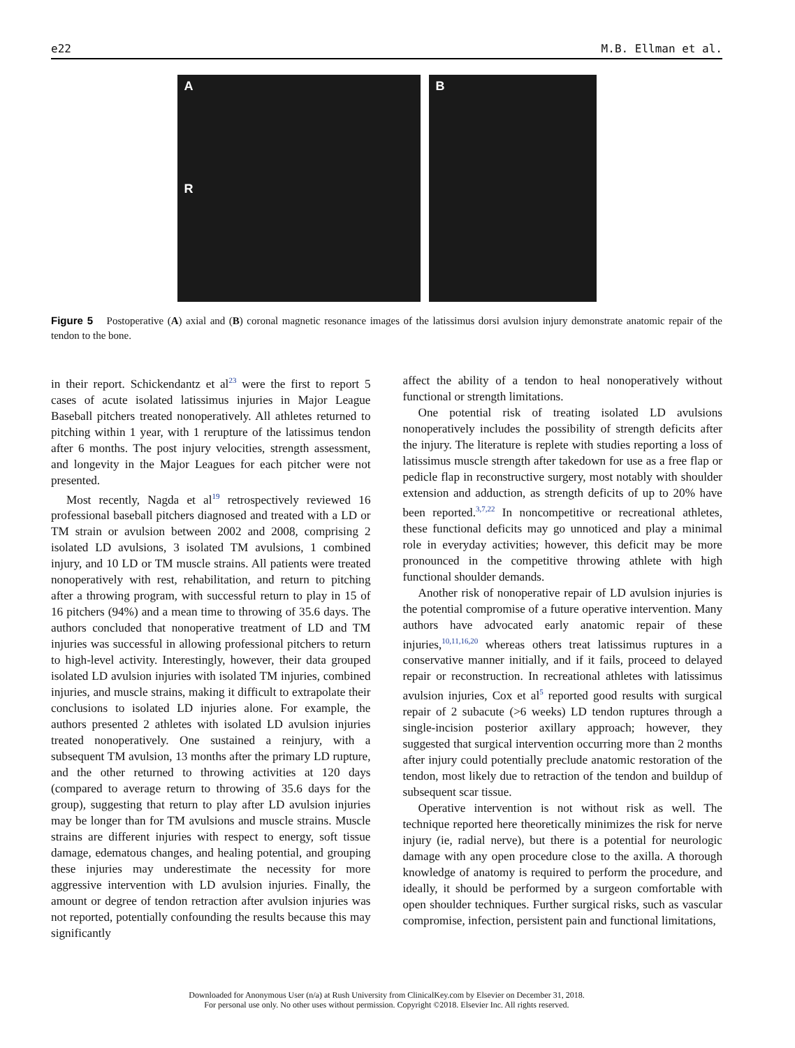e22 M.B. Ellman et al.
A
R
B
Figure 5 Postoperative (A) axial and (B) coronal magnetic resonance images of the latissimus dorsi avulsion injury demonstrate anatomic repair of the tendon to the bone.
in their report. Schickendantz et al<sup>23</sup> were the first to report 5 cases of acute isolated latissimus injuries in Major League Baseball pitchers treated nonoperatively. All athletes returned to pitching within 1 year, with 1 rerupture of the latissimus tendon after 6 months. The post injury velocities, strength assessment, and longevity in the Major Leagues for each pitcher were not presented.
Most recently, Nagda et al<sup>19</sup> retrospectively reviewed 16 professional baseball pitchers diagnosed and treated with a LD or TM strain or avulsion between 2002 and 2008, comprising 2 isolated LD avulsions, 3 isolated TM avulsions, 1 combined injury, and 10 LD or TM muscle strains. All patients were treated nonoperatively with rest, rehabilitation, and return to pitching after a throwing program, with successful return to play in 15 of 16 pitchers (94%) and a mean time to throwing of 35.6 days. The authors concluded that nonoperative treatment of LD and TM injuries was successful in allowing professional pitchers to return to high-level activity. Interestingly, however, their data grouped isolated LD avulsion injuries with isolated TM injuries, combined injuries, and muscle strains, making it difficult to extrapolate their conclusions to isolated LD injuries alone. For example, the authors presented 2 athletes with isolated LD avulsion injuries treated nonoperatively. One sustained a reinjury, with a subsequent TM avulsion, 13 months after the primary LD rupture, and the other returned to throwing activities at 120 days (compared to average return to throwing of 35.6 days for the group), suggesting that return to play after LD avulsion injuries may be longer than for TM avulsions and muscle strains. Muscle strains are different injuries with respect to energy, soft tissue damage, edematous changes, and healing potential, and grouping these injuries may underestimate the necessity for more aggressive intervention with LD avulsion injuries. Finally, the amount or degree of tendon retraction after avulsion injuries was not reported, potentially confounding the results because this may significantly
affect the ability of a tendon to heal nonoperatively without functional or strength limitations.
One potential risk of treating isolated LD avulsions nonoperatively includes the possibility of strength deficits after the injury. The literature is replete with studies reporting a loss of latissimus muscle strength after takedown for use as a free flap or pedicle flap in reconstructive surgery, most notably with shoulder extension and adduction, as strength deficits of up to 20% have been reported.<sup>3,7,22</sup> In noncompetitive or recreational athletes, these functional deficits may go unnoticed and play a minimal role in everyday activities; however, this deficit may be more pronounced in the competitive throwing athlete with high functional shoulder demands.
Another risk of nonoperative repair of LD avulsion injuries is the potential compromise of a future operative intervention. Many authors have advocated early anatomic repair of these injuries,<sup>10,11,16,20</sup> whereas others treat latissimus ruptures in a conservative manner initially, and if it fails, proceed to delayed repair or reconstruction. In recreational athletes with latissimus avulsion injuries, Cox et al<sup>5</sup> reported good results with surgical repair of 2 subacute (>6 weeks) LD tendon ruptures through a single-incision posterior axillary approach; however, they suggested that surgical intervention occurring more than 2 months after injury could potentially preclude anatomic restoration of the tendon, most likely due to retraction of the tendon and buildup of subsequent scar tissue.
Operative intervention is not without risk as well. The technique reported here theoretically minimizes the risk for nerve injury (ie, radial nerve), but there is a potential for neurologic damage with any open procedure close to the axilla. A thorough knowledge of anatomy is required to perform the procedure, and ideally, it should be performed by a surgeon comfortable with open shoulder techniques. Further surgical risks, such as vascular compromise, infection, persistent pain and functional limitations,
Downloaded for Anonymous User (n/a) at Rush University from ClinicalKey.com by Elsevier on December 31, 2018.
For personal use only. No other uses without permission. Copyright ©2018. Elsevier Inc. All rights reserved.